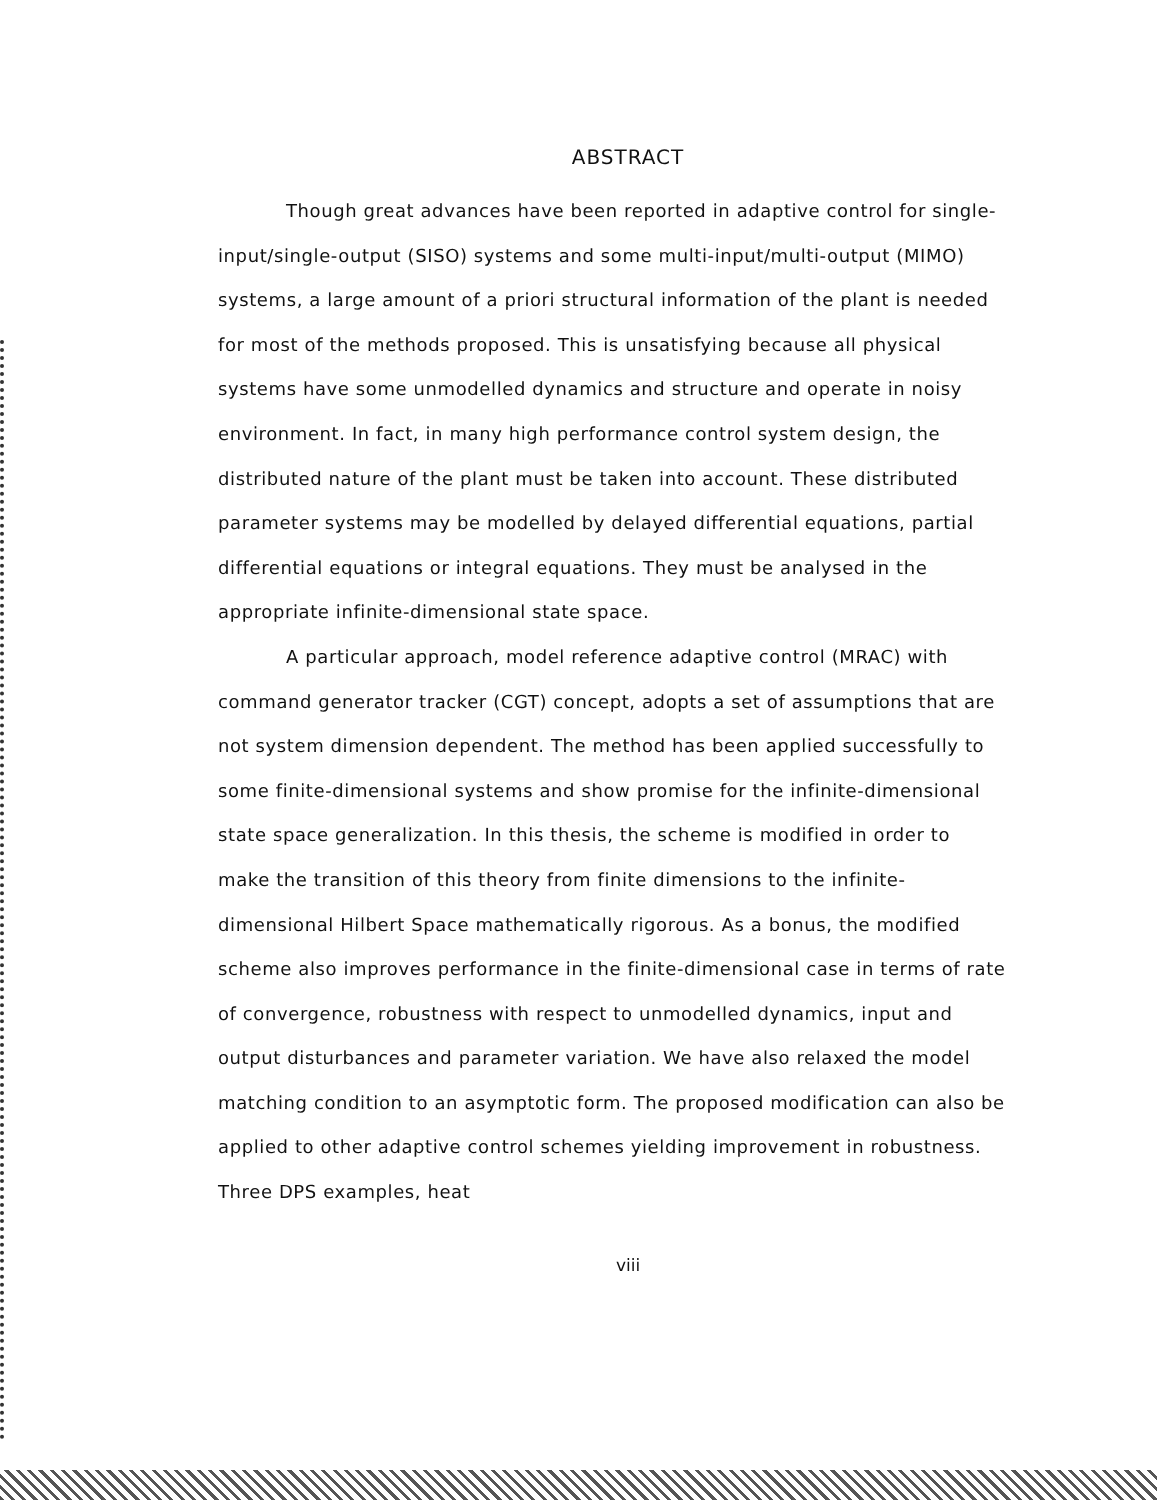ABSTRACT
Though great advances have been reported in adaptive control for single-input/single-output (SISO) systems and some multi-input/multi-output (MIMO) systems, a large amount of a priori structural information of the plant is needed for most of the methods proposed. This is unsatisfying because all physical systems have some unmodelled dynamics and structure and operate in noisy environment. In fact, in many high performance control system design, the distributed nature of the plant must be taken into account. These distributed parameter systems may be modelled by delayed differential equations, partial differential equations or integral equations. They must be analysed in the appropriate infinite-dimensional state space.
A particular approach, model reference adaptive control (MRAC) with command generator tracker (CGT) concept, adopts a set of assumptions that are not system dimension dependent. The method has been applied successfully to some finite-dimensional systems and show promise for the infinite-dimensional state space generalization. In this thesis, the scheme is modified in order to make the transition of this theory from finite dimensions to the infinite-dimensional Hilbert Space mathematically rigorous. As a bonus, the modified scheme also improves performance in the finite-dimensional case in terms of rate of convergence, robustness with respect to unmodelled dynamics, input and output disturbances and parameter variation. We have also relaxed the model matching condition to an asymptotic form. The proposed modification can also be applied to other adaptive control schemes yielding improvement in robustness. Three DPS examples, heat
viii